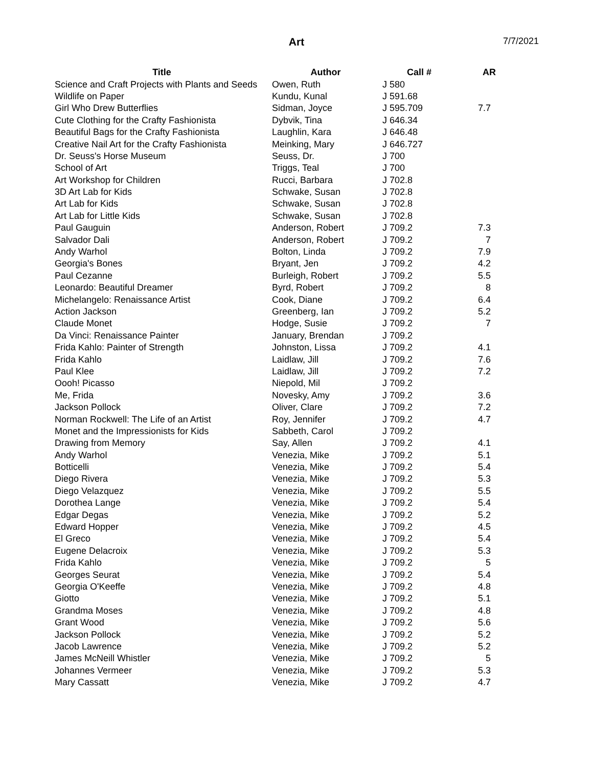Art
7/7/2021
| Title | Author | Call # | AR |
| --- | --- | --- | --- |
| Science and Craft Projects with Plants and Seeds | Owen, Ruth | J 580 | |
| Wildlife on Paper | Kundu, Kunal | J 591.68 | |
| Girl Who Drew Butterflies | Sidman, Joyce | J 595.709 | 7.7 |
| Cute Clothing for the Crafty Fashionista | Dybvik, Tina | J 646.34 | |
| Beautiful Bags for the Crafty Fashionista | Laughlin, Kara | J 646.48 | |
| Creative Nail Art for the Crafty Fashionista | Meinking, Mary | J 646.727 | |
| Dr. Seuss's Horse Museum | Seuss, Dr. | J 700 | |
| School of Art | Triggs, Teal | J 700 | |
| Art Workshop for Children | Rucci, Barbara | J 702.8 | |
| 3D Art Lab for Kids | Schwake, Susan | J 702.8 | |
| Art Lab for Kids | Schwake, Susan | J 702.8 | |
| Art Lab for Little Kids | Schwake, Susan | J 702.8 | |
| Paul Gauguin | Anderson, Robert | J 709.2 | 7.3 |
| Salvador Dali | Anderson, Robert | J 709.2 | 7 |
| Andy Warhol | Bolton, Linda | J 709.2 | 7.9 |
| Georgia's Bones | Bryant, Jen | J 709.2 | 4.2 |
| Paul Cezanne | Burleigh, Robert | J 709.2 | 5.5 |
| Leonardo: Beautiful Dreamer | Byrd, Robert | J 709.2 | 8 |
| Michelangelo: Renaissance Artist | Cook, Diane | J 709.2 | 6.4 |
| Action Jackson | Greenberg, Ian | J 709.2 | 5.2 |
| Claude Monet | Hodge, Susie | J 709.2 | 7 |
| Da Vinci: Renaissance Painter | January, Brendan | J 709.2 | |
| Frida Kahlo: Painter of Strength | Johnston, Lissa | J 709.2 | 4.1 |
| Frida Kahlo | Laidlaw, Jill | J 709.2 | 7.6 |
| Paul Klee | Laidlaw, Jill | J 709.2 | 7.2 |
| Oooh! Picasso | Niepold, Mil | J 709.2 | |
| Me, Frida | Novesky, Amy | J 709.2 | 3.6 |
| Jackson Pollock | Oliver, Clare | J 709.2 | 7.2 |
| Norman Rockwell: The Life of an Artist | Roy, Jennifer | J 709.2 | 4.7 |
| Monet and the Impressionists for Kids | Sabbeth, Carol | J 709.2 | |
| Drawing from Memory | Say, Allen | J 709.2 | 4.1 |
| Andy Warhol | Venezia, Mike | J 709.2 | 5.1 |
| Botticelli | Venezia, Mike | J 709.2 | 5.4 |
| Diego Rivera | Venezia, Mike | J 709.2 | 5.3 |
| Diego Velazquez | Venezia, Mike | J 709.2 | 5.5 |
| Dorothea Lange | Venezia, Mike | J 709.2 | 5.4 |
| Edgar Degas | Venezia, Mike | J 709.2 | 5.2 |
| Edward Hopper | Venezia, Mike | J 709.2 | 4.5 |
| El Greco | Venezia, Mike | J 709.2 | 5.4 |
| Eugene Delacroix | Venezia, Mike | J 709.2 | 5.3 |
| Frida Kahlo | Venezia, Mike | J 709.2 | 5 |
| Georges Seurat | Venezia, Mike | J 709.2 | 5.4 |
| Georgia O'Keeffe | Venezia, Mike | J 709.2 | 4.8 |
| Giotto | Venezia, Mike | J 709.2 | 5.1 |
| Grandma Moses | Venezia, Mike | J 709.2 | 4.8 |
| Grant Wood | Venezia, Mike | J 709.2 | 5.6 |
| Jackson Pollock | Venezia, Mike | J 709.2 | 5.2 |
| Jacob Lawrence | Venezia, Mike | J 709.2 | 5.2 |
| James McNeill Whistler | Venezia, Mike | J 709.2 | 5 |
| Johannes Vermeer | Venezia, Mike | J 709.2 | 5.3 |
| Mary Cassatt | Venezia, Mike | J 709.2 | 4.7 |